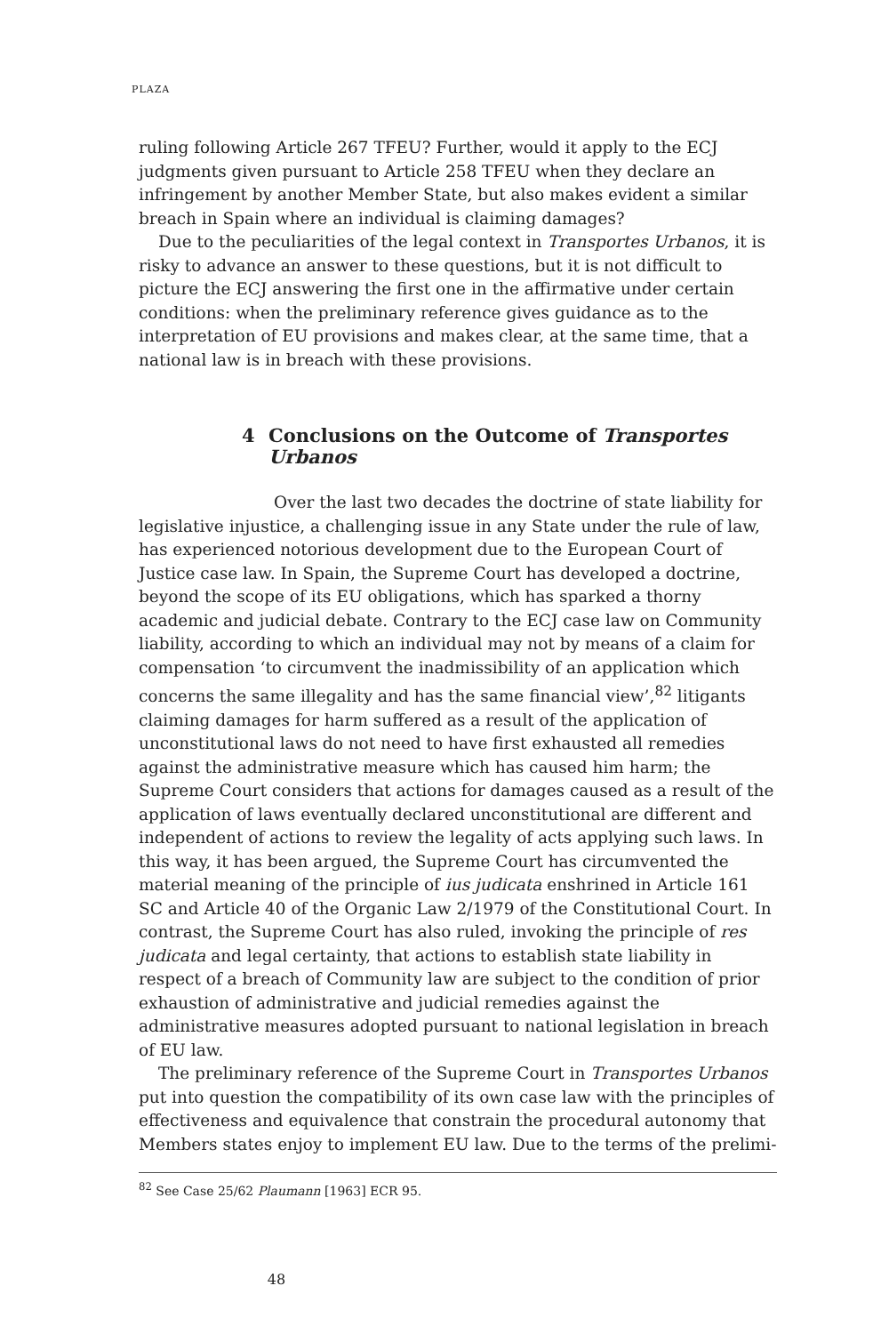PLAZA
ruling following Article 267 TFEU? Further, would it apply to the ECJ judgments given pursuant to Article 258 TFEU when they declare an infringement by another Member State, but also makes evident a similar breach in Spain where an individual is claiming damages?
Due to the peculiarities of the legal context in Transportes Urbanos, it is risky to advance an answer to these questions, but it is not difficult to picture the ECJ answering the first one in the affirmative under certain conditions: when the preliminary reference gives guidance as to the interpretation of EU provisions and makes clear, at the same time, that a national law is in breach with these provisions.
4 Conclusions on the Outcome of Transportes
Urbanos
Over the last two decades the doctrine of state liability for legislative injustice, a challenging issue in any State under the rule of law, has experienced notorious development due to the European Court of Justice case law. In Spain, the Supreme Court has developed a doctrine, beyond the scope of its EU obligations, which has sparked a thorny academic and judicial debate. Contrary to the ECJ case law on Community liability, according to which an individual may not by means of a claim for compensation ‘to circumvent the inadmissibility of an application which concerns the same illegality and has the same financial view’,<sup>82</sup> litigants claiming damages for harm suffered as a result of the application of unconstitutional laws do not need to have first exhausted all remedies against the administrative measure which has caused him harm; the Supreme Court considers that actions for damages caused as a result of the application of laws eventually declared unconstitutional are different and independent of actions to review the legality of acts applying such laws. In this way, it has been argued, the Supreme Court has circumvented the material meaning of the principle of ius judicata enshrined in Article 161 SC and Article 40 of the Organic Law 2/1979 of the Constitutional Court. In contrast, the Supreme Court has also ruled, invoking the principle of res judicata and legal certainty, that actions to establish state liability in respect of a breach of Community law are subject to the condition of prior exhaustion of administrative and judicial remedies against the administrative measures adopted pursuant to national legislation in breach of EU law.
The preliminary reference of the Supreme Court in Transportes Urbanos put into question the compatibility of its own case law with the principles of effectiveness and equivalence that constrain the procedural autonomy that Members states enjoy to implement EU law. Due to the terms of the prelimi-
<sup>82</sup> See Case 25/62 Plaumann [1963] ECR 95.
48